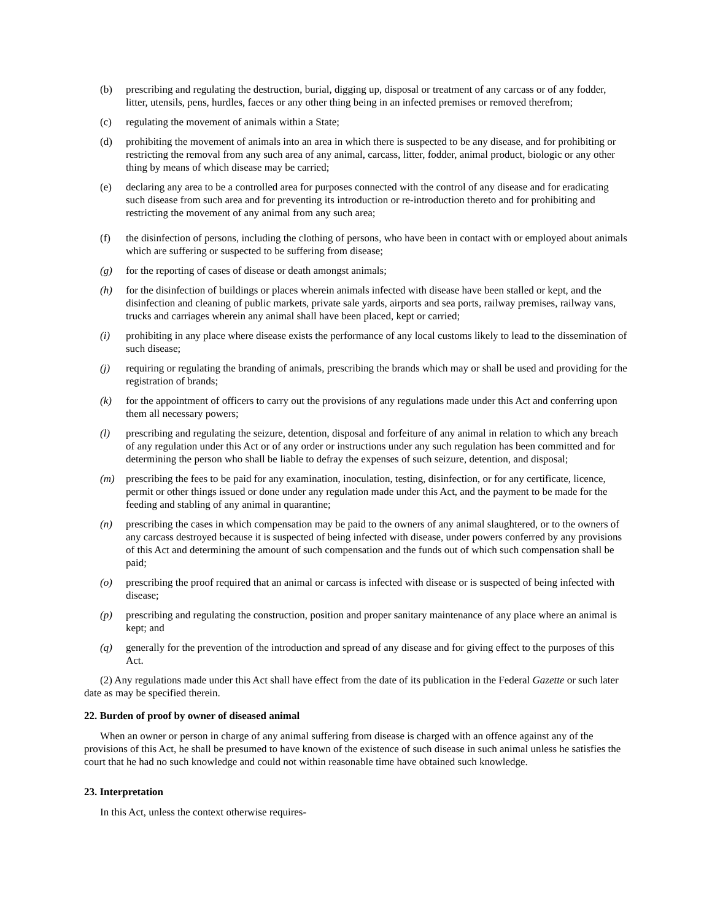(b) prescribing and regulating the destruction, burial, digging up, disposal or treatment of any carcass or of any fodder, litter, utensils, pens, hurdles, faeces or any other thing being in an infected premises or removed therefrom;
(c) regulating the movement of animals within a State;
(d) prohibiting the movement of animals into an area in which there is suspected to be any disease, and for prohibiting or restricting the removal from any such area of any animal, carcass, litter, fodder, animal product, biologic or any other thing by means of which disease may be carried;
(e) declaring any area to be a controlled area for purposes connected with the control of any disease and for eradicating such disease from such area and for preventing its introduction or re-introduction thereto and for prohibiting and restricting the movement of any animal from any such area;
(f) the disinfection of persons, including the clothing of persons, who have been in contact with or employed about animals which are suffering or suspected to be suffering from disease;
(g) for the reporting of cases of disease or death amongst animals;
(h) for the disinfection of buildings or places wherein animals infected with disease have been stalled or kept, and the disinfection and cleaning of public markets, private sale yards, airports and sea ports, railway premises, railway vans, trucks and carriages wherein any animal shall have been placed, kept or carried;
(i) prohibiting in any place where disease exists the performance of any local customs likely to lead to the dissemination of such disease;
(j) requiring or regulating the branding of animals, prescribing the brands which may or shall be used and providing for the registration of brands;
(k) for the appointment of officers to carry out the provisions of any regulations made under this Act and conferring upon them all necessary powers;
(l) prescribing and regulating the seizure, detention, disposal and forfeiture of any animal in relation to which any breach of any regulation under this Act or of any order or instructions under any such regulation has been committed and for determining the person who shall be liable to defray the expenses of such seizure, detention, and disposal;
(m) prescribing the fees to be paid for any examination, inoculation, testing, disinfection, or for any certificate, licence, permit or other things issued or done under any regulation made under this Act, and the payment to be made for the feeding and stabling of any animal in quarantine;
(n) prescribing the cases in which compensation may be paid to the owners of any animal slaughtered, or to the owners of any carcass destroyed because it is suspected of being infected with disease, under powers conferred by any provisions of this Act and determining the amount of such compensation and the funds out of which such compensation shall be paid;
(o) prescribing the proof required that an animal or carcass is infected with disease or is suspected of being infected with disease;
(p) prescribing and regulating the construction, position and proper sanitary maintenance of any place where an animal is kept; and
(q) generally for the prevention of the introduction and spread of any disease and for giving effect to the purposes of this Act.
(2) Any regulations made under this Act shall have effect from the date of its publication in the Federal Gazette or such later date as may be specified therein.
22. Burden of proof by owner of diseased animal
When an owner or person in charge of any animal suffering from disease is charged with an offence against any of the provisions of this Act, he shall be presumed to have known of the existence of such disease in such animal unless he satisfies the court that he had no such knowledge and could not within reasonable time have obtained such knowledge.
23. Interpretation
In this Act, unless the context otherwise requires-